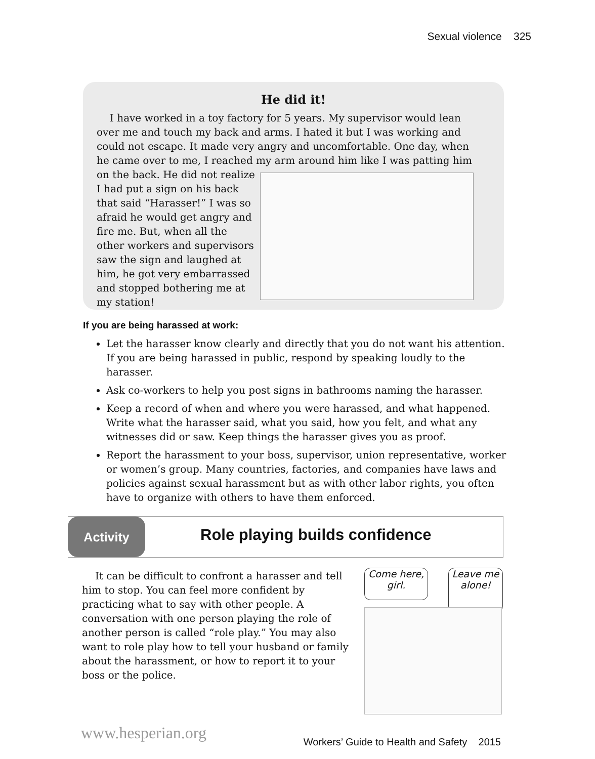Sexual violence 325
He did it!
I have worked in a toy factory for 5 years. My supervisor would lean over me and touch my back and arms. I hated it but I was working and could not escape. It made very angry and uncomfortable. One day, when he came over to me, I reached my arm around him like I was patting him on the back. He did not realize I had put a sign on his back that said “Harasser!” I was so afraid he would get angry and fire me. But, when all the other workers and supervisors saw the sign and laughed at him, he got very embarrassed and stopped bothering me at my station!
If you are being harassed at work:
Let the harasser know clearly and directly that you do not want his attention. If you are being harassed in public, respond by speaking loudly to the harasser.
Ask co-workers to help you post signs in bathrooms naming the harasser.
Keep a record of when and where you were harassed, and what happened. Write what the harasser said, what you said, how you felt, and what any witnesses did or saw. Keep things the harasser gives you as proof.
Report the harassment to your boss, supervisor, union representative, worker or women’s group. Many countries, factories, and companies have laws and policies against sexual harassment but as with other labor rights, you often have to organize with others to have them enforced.
Activity
Role playing builds confidence
It can be difficult to confront a harasser and tell him to stop. You can feel more confident by practicing what to say with other people. A conversation with one person playing the role of another person is called “role play.” You may also want to role play how to tell your husband or family about the harassment, or how to report it to your boss or the police.
Come here, girl.
Leave me alone!
www.hesperian.org
Workers’ Guide to Health and Safety 2015